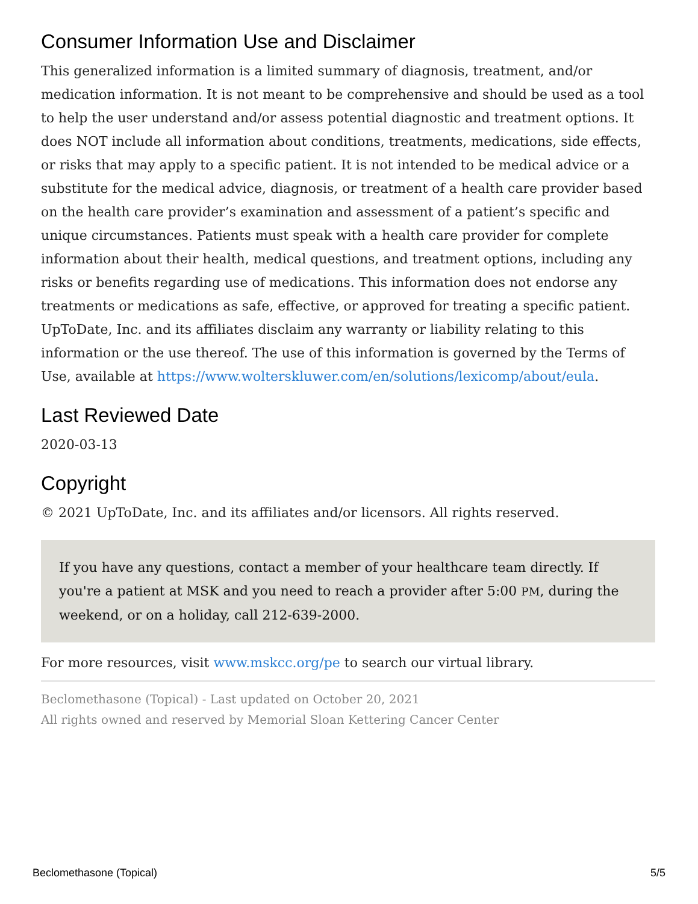Consumer Information Use and Disclaimer
This generalized information is a limited summary of diagnosis, treatment, and/or medication information. It is not meant to be comprehensive and should be used as a tool to help the user understand and/or assess potential diagnostic and treatment options. It does NOT include all information about conditions, treatments, medications, side effects, or risks that may apply to a specific patient. It is not intended to be medical advice or a substitute for the medical advice, diagnosis, or treatment of a health care provider based on the health care provider’s examination and assessment of a patient’s specific and unique circumstances. Patients must speak with a health care provider for complete information about their health, medical questions, and treatment options, including any risks or benefits regarding use of medications. This information does not endorse any treatments or medications as safe, effective, or approved for treating a specific patient. UpToDate, Inc. and its affiliates disclaim any warranty or liability relating to this information or the use thereof. The use of this information is governed by the Terms of Use, available at https://www.wolterskluwer.com/en/solutions/lexicomp/about/eula.
Last Reviewed Date
2020-03-13
Copyright
© 2021 UpToDate, Inc. and its affiliates and/or licensors. All rights reserved.
If you have any questions, contact a member of your healthcare team directly. If you're a patient at MSK and you need to reach a provider after 5:00 PM, during the weekend, or on a holiday, call 212-639-2000.
For more resources, visit www.mskcc.org/pe to search our virtual library.
Beclomethasone (Topical) - Last updated on October 20, 2021
All rights owned and reserved by Memorial Sloan Kettering Cancer Center
Beclomethasone (Topical) 5/5